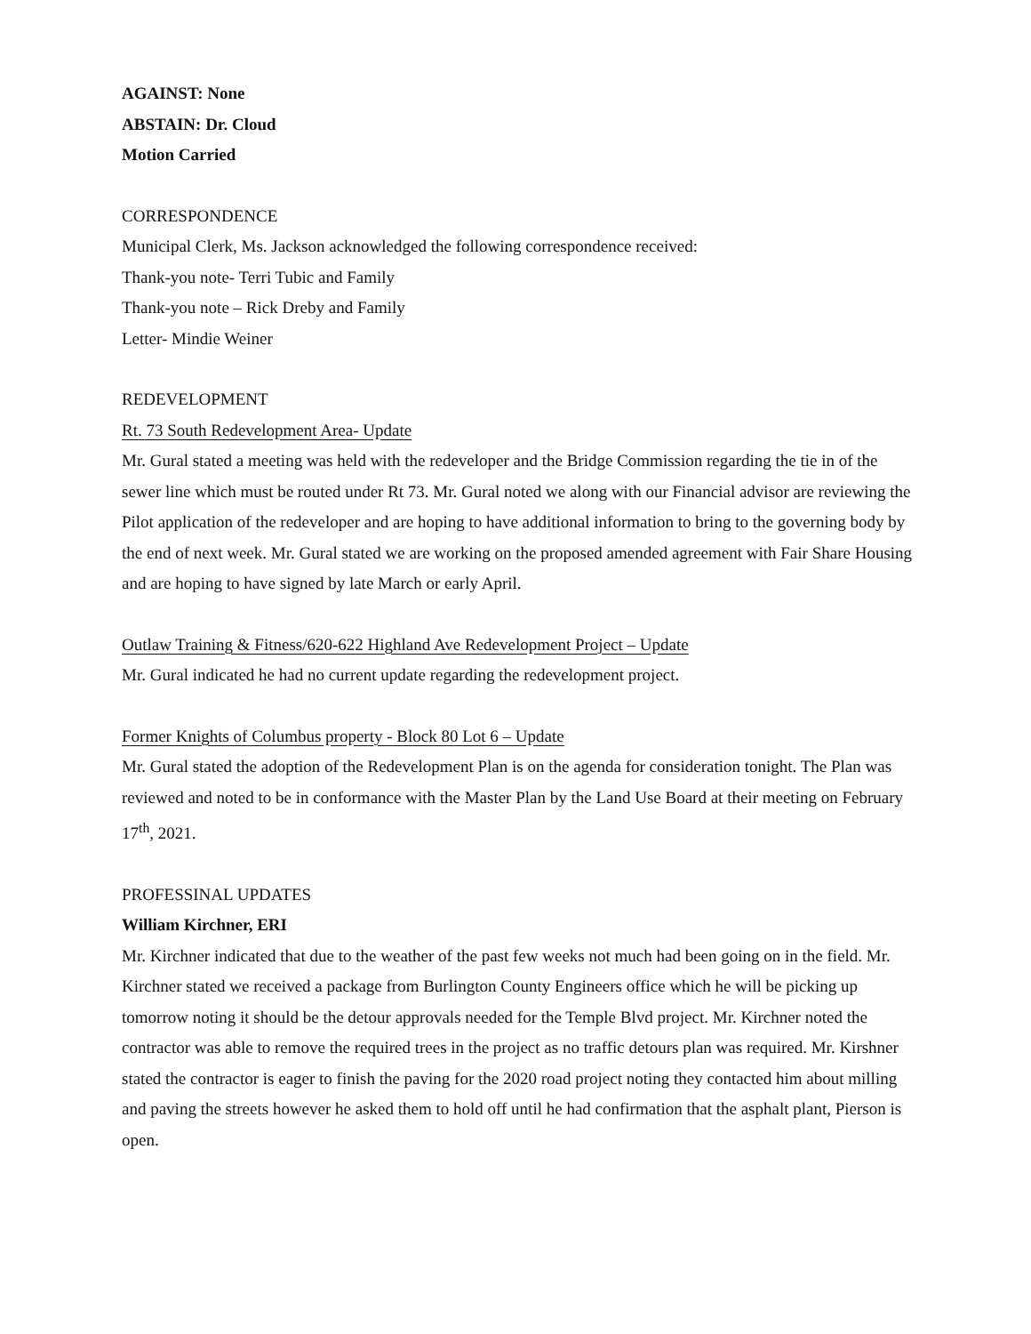AGAINST: None
ABSTAIN: Dr. Cloud
Motion Carried
CORRESPONDENCE
Municipal Clerk, Ms. Jackson acknowledged the following correspondence received:
Thank-you note- Terri Tubic and Family
Thank-you note – Rick Dreby and Family
Letter- Mindie Weiner
REDEVELOPMENT
Rt. 73 South Redevelopment Area- Update
Mr. Gural stated a meeting was held with the redeveloper and the Bridge Commission regarding the tie in of the sewer line which must be routed under Rt 73. Mr. Gural noted we along with our Financial advisor are reviewing the Pilot application of the redeveloper and are hoping to have additional information to bring to the governing body by the end of next week. Mr. Gural stated we are working on the proposed amended agreement with Fair Share Housing and are hoping to have signed by late March or early April.
Outlaw Training & Fitness/620-622 Highland Ave Redevelopment Project – Update
Mr. Gural indicated he had no current update regarding the redevelopment project.
Former Knights of Columbus property - Block 80 Lot 6 – Update
Mr. Gural stated the adoption of the Redevelopment Plan is on the agenda for consideration tonight. The Plan was reviewed and noted to be in conformance with the Master Plan by the Land Use Board at their meeting on February 17<sup>th</sup>, 2021.
PROFESSINAL UPDATES
William Kirchner, ERI
Mr. Kirchner indicated that due to the weather of the past few weeks not much had been going on in the field. Mr. Kirchner stated we received a package from Burlington County Engineers office which he will be picking up tomorrow noting it should be the detour approvals needed for the Temple Blvd project. Mr. Kirchner noted the contractor was able to remove the required trees in the project as no traffic detours plan was required. Mr. Kirshner stated the contractor is eager to finish the paving for the 2020 road project noting they contacted him about milling and paving the streets however he asked them to hold off until he had confirmation that the asphalt plant, Pierson is open.